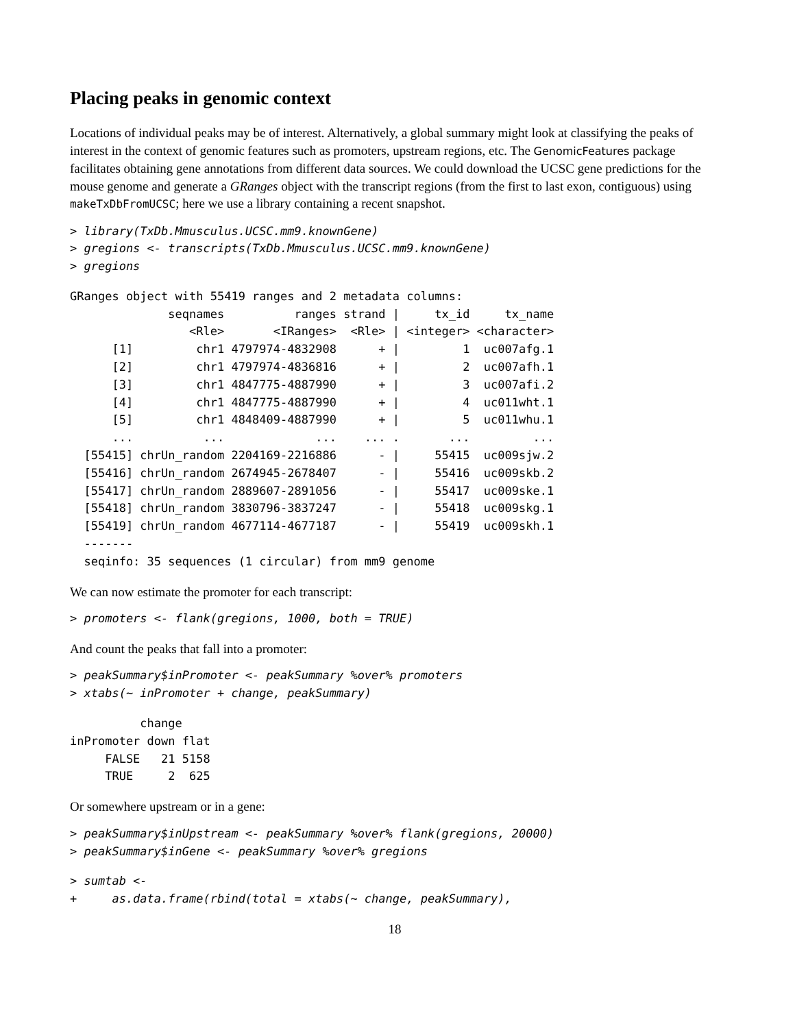Placing peaks in genomic context
Locations of individual peaks may be of interest. Alternatively, a global summary might look at classifying the peaks of interest in the context of genomic features such as promoters, upstream regions, etc. The GenomicFeatures package facilitates obtaining gene annotations from different data sources. We could download the UCSC gene predictions for the mouse genome and generate a GRanges object with the transcript regions (from the first to last exon, contiguous) using makeTxDbFromUCSC; here we use a library containing a recent snapshot.
> library(TxDb.Mmusculus.UCSC.mm9.knownGene)
> gregions <- transcripts(TxDb.Mmusculus.UCSC.mm9.knownGene)
> gregions
GRanges object with 55419 ranges and 2 metadata columns:
              seqnames          ranges strand |     tx_id     tx_name
                 <Rle>       <IRanges>  <Rle> | <integer> <character>
      [1]         chr1 4797974-4832908      + |         1  uc007afg.1
      [2]         chr1 4797974-4836816      + |         2  uc007afh.1
      [3]         chr1 4847775-4887990      + |         3  uc007afi.2
      [4]         chr1 4847775-4887990      + |         4  uc011wht.1
      [5]         chr1 4848409-4887990      + |         5  uc011whu.1
      ...          ...             ...    ... .       ...         ...
  [55415] chrUn_random 2204169-2216886      - |     55415  uc009sjw.2
  [55416] chrUn_random 2674945-2678407      - |     55416  uc009skb.2
  [55417] chrUn_random 2889607-2891056      - |     55417  uc009ske.1
  [55418] chrUn_random 3830796-3837247      - |     55418  uc009skg.1
  [55419] chrUn_random 4677114-4677187      - |     55419  uc009skh.1
  -------
  seqinfo: 35 sequences (1 circular) from mm9 genome
We can now estimate the promoter for each transcript:
> promoters <- flank(gregions, 1000, both = TRUE)
And count the peaks that fall into a promoter:
> peakSummary$inPromoter <- peakSummary %over% promoters
> xtabs(~ inPromoter + change, peakSummary)
          change
inPromoter down flat
     FALSE   21 5158
     TRUE     2  625
Or somewhere upstream or in a gene:
> peakSummary$inUpstream <- peakSummary %over% flank(gregions, 20000)
> peakSummary$inGene <- peakSummary %over% gregions
> sumtab <-
+     as.data.frame(rbind(total = xtabs(~ change, peakSummary),
18